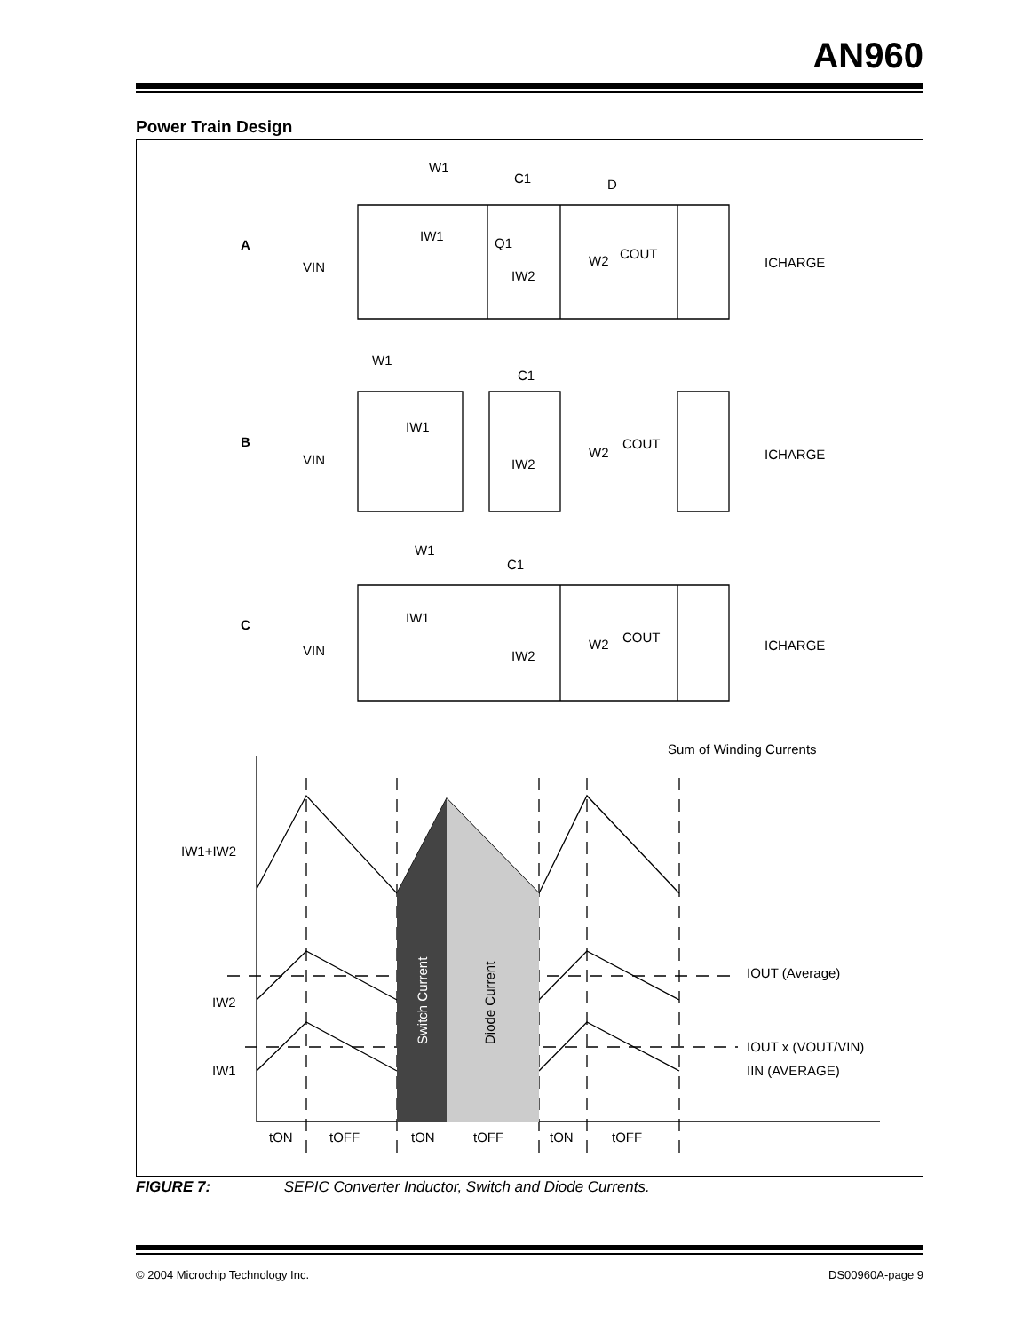AN960
Power Train Design
W1
C1
D
A
VIN
IW1
Q1
W2
COUT
IW2
ICHARGE
W1
C1
B
VIN
IW1
COUT
W2
IW2
ICHARGE
W1
C1
C
VIN
IW1
COUT
W2
IW2
ICHARGE
Sum of Winding Currents
IW1+IW2
IOUT (Average)
IW2
IOUT x (VOUT/VIN)
IIN (AVERAGE)
IW1
Switch Current
Diode Current
tON
tOFF
tON
tOFF
tON
tOFF
FIGURE 7: SEPIC Converter Inductor, Switch and Diode Currents.
© 2004 Microchip Technology Inc.
DS00960A-page 9